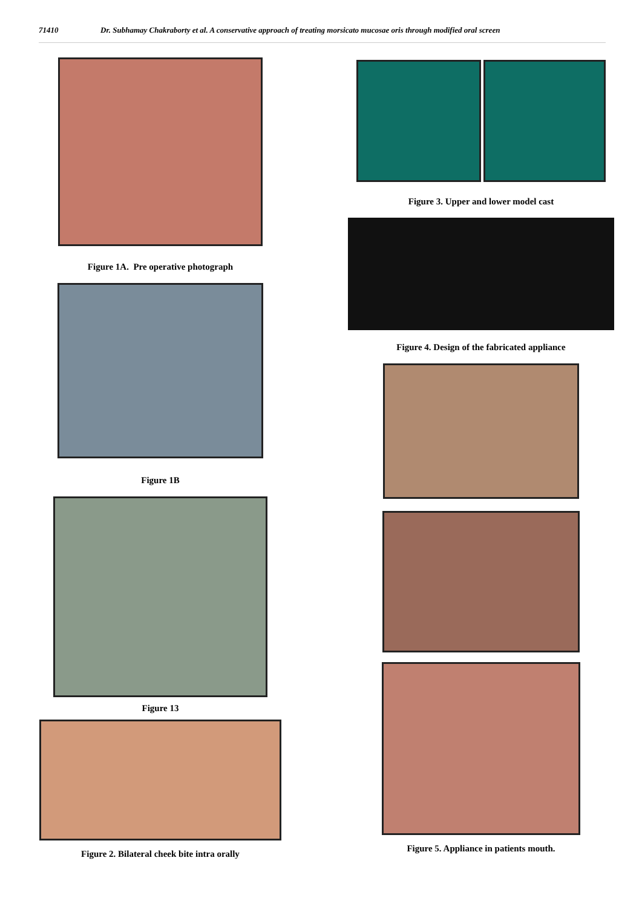71410 Dr. Subhamay Chakraborty et al. A conservative approach of treating morsicato mucosae oris through modified oral screen
Figure 1A. Pre operative photograph
Figure 1B
Figure 13
Figure 2. Bilateral cheek bite intra orally
Figure 3. Upper and lower model cast
Figure 4. Design of the fabricated appliance
Figure 5. Appliance in patients mouth.